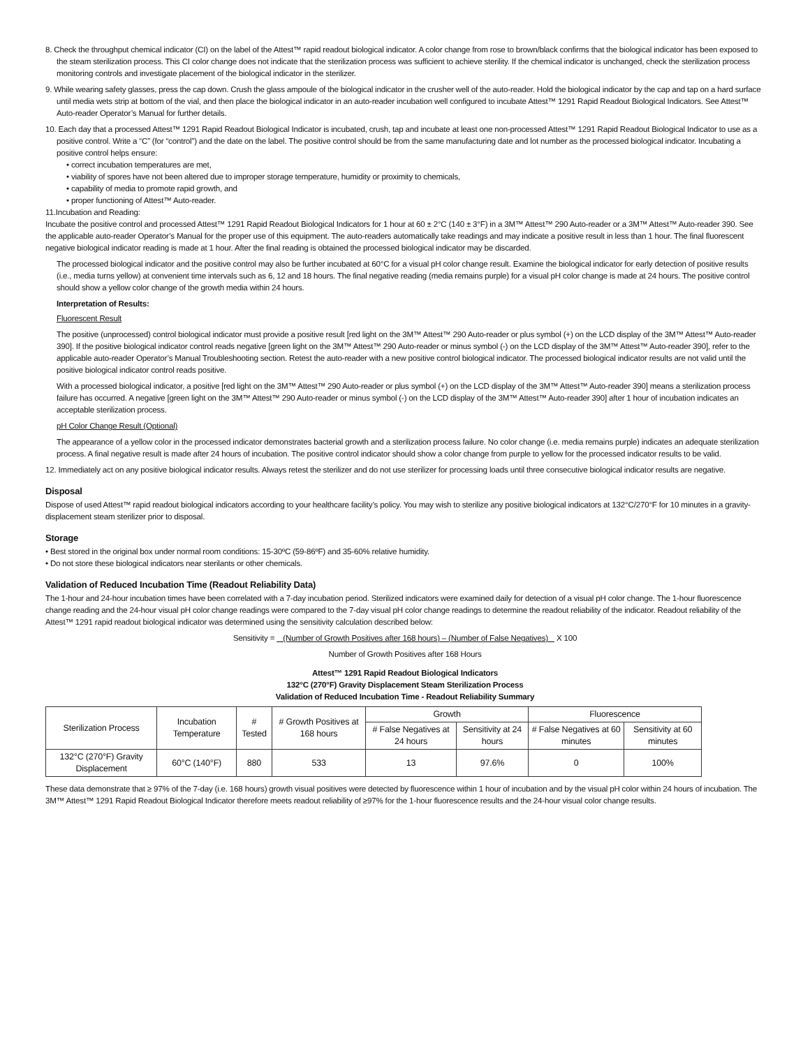8. Check the throughput chemical indicator (CI) on the label of the Attest™ rapid readout biological indicator. A color change from rose to brown/black confirms that the biological indicator has been exposed to the steam sterilization process. This CI color change does not indicate that the sterilization process was sufficient to achieve sterility. If the chemical indicator is unchanged, check the sterilization process monitoring controls and investigate placement of the biological indicator in the sterilizer.
9. While wearing safety glasses, press the cap down. Crush the glass ampoule of the biological indicator in the crusher well of the auto-reader. Hold the biological indicator by the cap and tap on a hard surface until media wets strip at bottom of the vial, and then place the biological indicator in an auto-reader incubation well configured to incubate Attest™ 1291 Rapid Readout Biological Indicators. See Attest™ Auto-reader Operator’s Manual for further details.
10. Each day that a processed Attest™ 1291 Rapid Readout Biological Indicator is incubated, crush, tap and incubate at least one non-processed Attest™ 1291 Rapid Readout Biological Indicator to use as a positive control. Write a “C” (for “control”) and the date on the label. The positive control should be from the same manufacturing date and lot number as the processed biological indicator. Incubating a positive control helps ensure:
• correct incubation temperatures are met,
• viability of spores have not been altered due to improper storage temperature, humidity or proximity to chemicals,
• capability of media to promote rapid growth, and
• proper functioning of Attest™ Auto-reader.
11.Incubation and Reading:
Incubate the positive control and processed Attest™ 1291 Rapid Readout Biological Indicators for 1 hour at 60 ± 2°C (140 ± 3°F) in a 3M™ Attest™ 290 Auto-reader or a 3M™ Attest™ Auto-reader 390. See the applicable auto-reader Operator’s Manual for the proper use of this equipment. The auto-readers automatically take readings and may indicate a positive result in less than 1 hour. The final fluorescent negative biological indicator reading is made at 1 hour. After the final reading is obtained the processed biological indicator may be discarded.
The processed biological indicator and the positive control may also be further incubated at 60°C for a visual pH color change result. Examine the biological indicator for early detection of positive results (i.e., media turns yellow) at convenient time intervals such as 6, 12 and 18 hours. The final negative reading (media remains purple) for a visual pH color change is made at 24 hours. The positive control should show a yellow color change of the growth media within 24 hours.
Interpretation of Results:
Fluorescent Result
The positive (unprocessed) control biological indicator must provide a positive result [red light on the 3M™ Attest™ 290 Auto-reader or plus symbol (+) on the LCD display of the 3M™ Attest™ Auto-reader 390]. If the positive biological indicator control reads negative [green light on the 3M™ Attest™ 290 Auto-reader or minus symbol (-) on the LCD display of the 3M™ Attest™ Auto-reader 390], refer to the applicable auto-reader Operator’s Manual Troubleshooting section. Retest the auto-reader with a new positive control biological indicator. The processed biological indicator results are not valid until the positive biological indicator control reads positive.
With a processed biological indicator, a positive [red light on the 3M™ Attest™ 290 Auto-reader or plus symbol (+) on the LCD display of the 3M™ Attest™ Auto-reader 390] means a sterilization process failure has occurred. A negative [green light on the 3M™ Attest™ 290 Auto-reader or minus symbol (-) on the LCD display of the 3M™ Attest™ Auto-reader 390] after 1 hour of incubation indicates an acceptable sterilization process.
pH Color Change Result (Optional)
The appearance of a yellow color in the processed indicator demonstrates bacterial growth and a sterilization process failure. No color change (i.e. media remains purple) indicates an adequate sterilization process. A final negative result is made after 24 hours of incubation. The positive control indicator should show a color change from purple to yellow for the processed indicator results to be valid.
12. Immediately act on any positive biological indicator results. Always retest the sterilizer and do not use sterilizer for processing loads until three consecutive biological indicator results are negative.
Disposal
Dispose of used Attest™ rapid readout biological indicators according to your healthcare facility’s policy. You may wish to sterilize any positive biological indicators at 132°C/270°F for 10 minutes in a gravity- displacement steam sterilizer prior to disposal.
Storage
• Best stored in the original box under normal room conditions: 15-30ºC (59-86ºF) and 35-60% relative humidity.
• Do not store these biological indicators near sterilants or other chemicals.
Validation of Reduced Incubation Time (Readout Reliability Data)
The 1-hour and 24-hour incubation times have been correlated with a 7-day incubation period. Sterilized indicators were examined daily for detection of a visual pH color change. The 1-hour fluorescence change reading and the 24-hour visual pH color change readings were compared to the 7-day visual pH color change readings to determine the readout reliability of the indicator. Readout reliability of the Attest™ 1291 rapid readout biological indicator was determined using the sensitivity calculation described below:
Sensitivity = (Number of Growth Positives after 168 hours) – (Number of False Negatives) X 100
Number of Growth Positives after 168 Hours
Attest™ 1291 Rapid Readout Biological Indicators
132°C (270°F) Gravity Displacement Steam Sterilization Process
Validation of Reduced Incubation Time - Readout Reliability Summary
| Sterilization Process | Incubation Temperature | # Tested | # Growth Positives at 168 hours | Growth | | Fluorescence | |
| --- | --- | --- | --- | --- | --- | --- | --- |
| | | | | # False Negatives at 24 hours | Sensitivity at 24 hours | # False Negatives at 60 minutes | Sensitivity at 60 minutes |
| 132°C (270°F) Gravity Displacement | 60°C (140°F) | 880 | 533 | 13 | 97.6% | 0 | 100% |
These data demonstrate that ≥ 97% of the 7-day (i.e. 168 hours) growth visual positives were detected by fluorescence within 1 hour of incubation and by the visual pH color within 24 hours of incubation. The 3M™ Attest™ 1291 Rapid Readout Biological Indicator therefore meets readout reliability of ≥97% for the 1-hour fluorescence results and the 24-hour visual color change results.